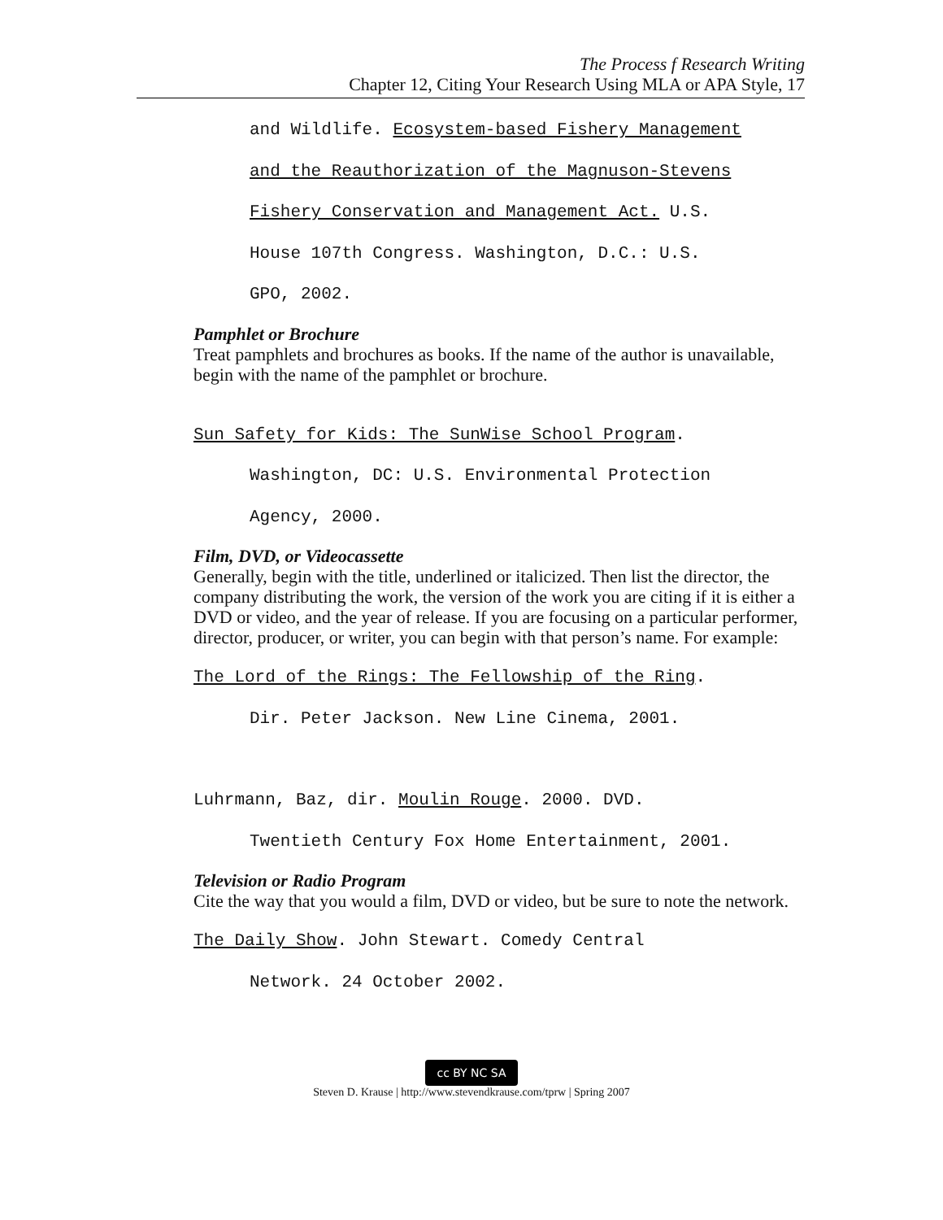The Process f Research Writing
Chapter 12, Citing Your Research Using MLA or APA Style, 17
and Wildlife. Ecosystem-based Fishery Management
and the Reauthorization of the Magnuson-Stevens
Fishery Conservation and Management Act. U.S.
House 107th Congress. Washington, D.C.: U.S.
GPO, 2002.
Pamphlet or Brochure
Treat pamphlets and brochures as books. If the name of the author is unavailable, begin with the name of the pamphlet or brochure.
Sun Safety for Kids: The SunWise School Program.
Washington, DC: U.S. Environmental Protection
Agency, 2000.
Film, DVD, or Videocassette
Generally, begin with the title, underlined or italicized. Then list the director, the company distributing the work, the version of the work you are citing if it is either a DVD or video, and the year of release. If you are focusing on a particular performer, director, producer, or writer, you can begin with that person’s name. For example:
The Lord of the Rings: The Fellowship of the Ring.
Dir. Peter Jackson. New Line Cinema, 2001.
Luhrmann, Baz, dir. Moulin Rouge. 2000. DVD.
Twentieth Century Fox Home Entertainment, 2001.
Television or Radio Program
Cite the way that you would a film, DVD or video, but be sure to note the network.
The Daily Show. John Stewart. Comedy Central
Network. 24 October 2002.
cc BY NC SA
Steven D. Krause | http://www.stevendkrause.com/tprw | Spring 2007